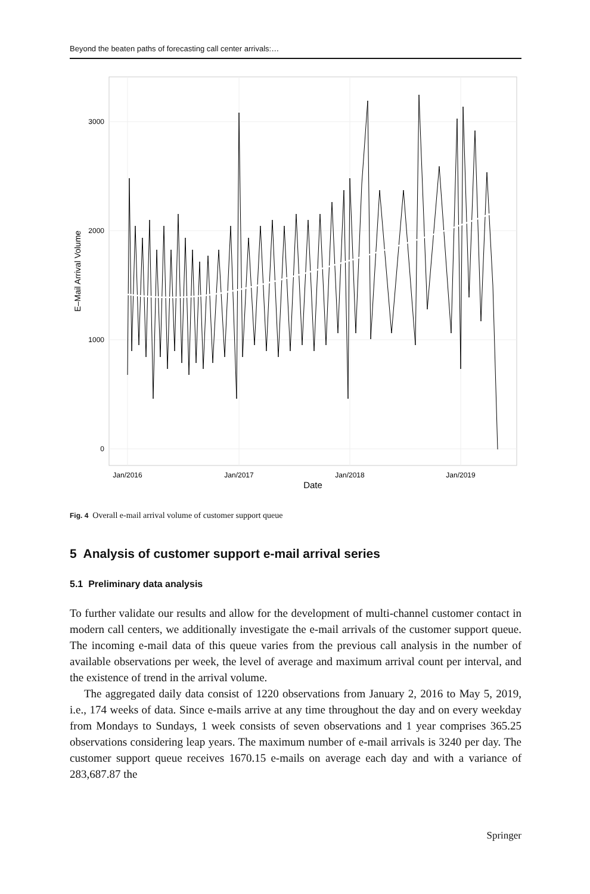Beyond the beaten paths of forecasting call center arrivals:…
3000
2000
1000
0
Jan/2016
Jan/2017
Jan/2018
Jan/2019
Date
E–Mail Arrival Volume
Fig. 4 Overall e-mail arrival volume of customer support queue
5 Analysis of customer support e-mail arrival series
5.1 Preliminary data analysis
To further validate our results and allow for the development of multi-channel customer contact in modern call centers, we additionally investigate the e-mail arrivals of the customer support queue. The incoming e-mail data of this queue varies from the previous call analysis in the number of available observations per week, the level of average and maximum arrival count per interval, and the existence of trend in the arrival volume.
The aggregated daily data consist of 1220 observations from January 2, 2016 to May 5, 2019, i.e., 174 weeks of data. Since e-mails arrive at any time throughout the day and on every weekday from Mondays to Sundays, 1 week consists of seven observations and 1 year comprises 365.25 observations considering leap years. The maximum number of e-mail arrivals is 3240 per day. The customer support queue receives 1670.15 e-mails on average each day and with a variance of 283,687.87 the
Springer